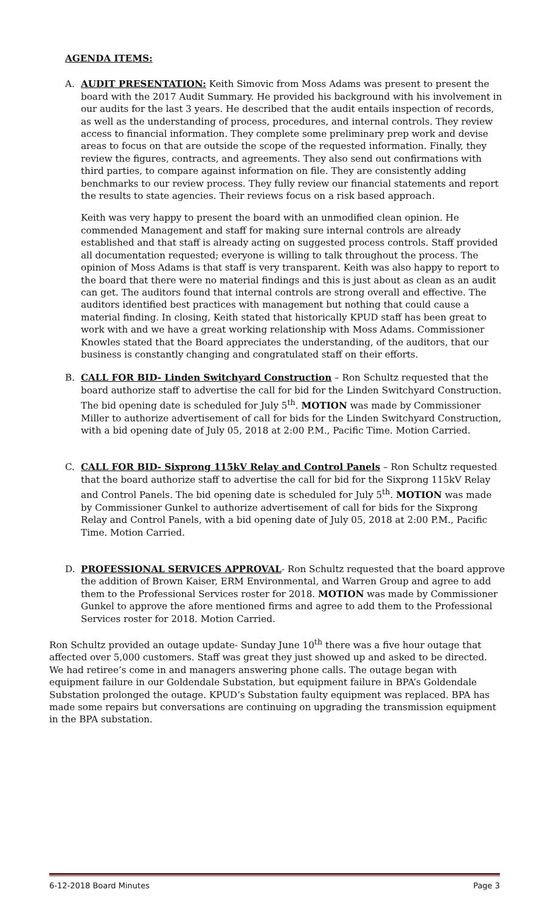AGENDA ITEMS:
A. AUDIT PRESENTATION: Keith Simovic from Moss Adams was present to present the board with the 2017 Audit Summary. He provided his background with his involvement in our audits for the last 3 years. He described that the audit entails inspection of records, as well as the understanding of process, procedures, and internal controls. They review access to financial information. They complete some preliminary prep work and devise areas to focus on that are outside the scope of the requested information. Finally, they review the figures, contracts, and agreements. They also send out confirmations with third parties, to compare against information on file. They are consistently adding benchmarks to our review process. They fully review our financial statements and report the results to state agencies. Their reviews focus on a risk based approach.
Keith was very happy to present the board with an unmodified clean opinion. He commended Management and staff for making sure internal controls are already established and that staff is already acting on suggested process controls. Staff provided all documentation requested; everyone is willing to talk throughout the process. The opinion of Moss Adams is that staff is very transparent. Keith was also happy to report to the board that there were no material findings and this is just about as clean as an audit can get. The auditors found that internal controls are strong overall and effective. The auditors identified best practices with management but nothing that could cause a material finding. In closing, Keith stated that historically KPUD staff has been great to work with and we have a great working relationship with Moss Adams. Commissioner Knowles stated that the Board appreciates the understanding, of the auditors, that our business is constantly changing and congratulated staff on their efforts.
B. CALL FOR BID- Linden Switchyard Construction – Ron Schultz requested that the board authorize staff to advertise the call for bid for the Linden Switchyard Construction. The bid opening date is scheduled for July 5<sup>th</sup>. MOTION was made by Commissioner Miller to authorize advertisement of call for bids for the Linden Switchyard Construction, with a bid opening date of July 05, 2018 at 2:00 P.M., Pacific Time. Motion Carried.
C. CALL FOR BID- Sixprong 115kV Relay and Control Panels – Ron Schultz requested that the board authorize staff to advertise the call for bid for the Sixprong 115kV Relay and Control Panels. The bid opening date is scheduled for July 5<sup>th</sup>. MOTION was made by Commissioner Gunkel to authorize advertisement of call for bids for the Sixprong Relay and Control Panels, with a bid opening date of July 05, 2018 at 2:00 P.M., Pacific Time. Motion Carried.
D. PROFESSIONAL SERVICES APPROVAL- Ron Schultz requested that the board approve the addition of Brown Kaiser, ERM Environmental, and Warren Group and agree to add them to the Professional Services roster for 2018. MOTION was made by Commissioner Gunkel to approve the afore mentioned firms and agree to add them to the Professional Services roster for 2018. Motion Carried.
Ron Schultz provided an outage update- Sunday June 10<sup>th</sup> there was a five hour outage that affected over 5,000 customers. Staff was great they just showed up and asked to be directed. We had retiree’s come in and managers answering phone calls. The outage began with equipment failure in our Goldendale Substation, but equipment failure in BPA’s Goldendale Substation prolonged the outage. KPUD’s Substation faulty equipment was replaced. BPA has made some repairs but conversations are continuing on upgrading the transmission equipment in the BPA substation.
6-12-2018 Board Minutes Page 3